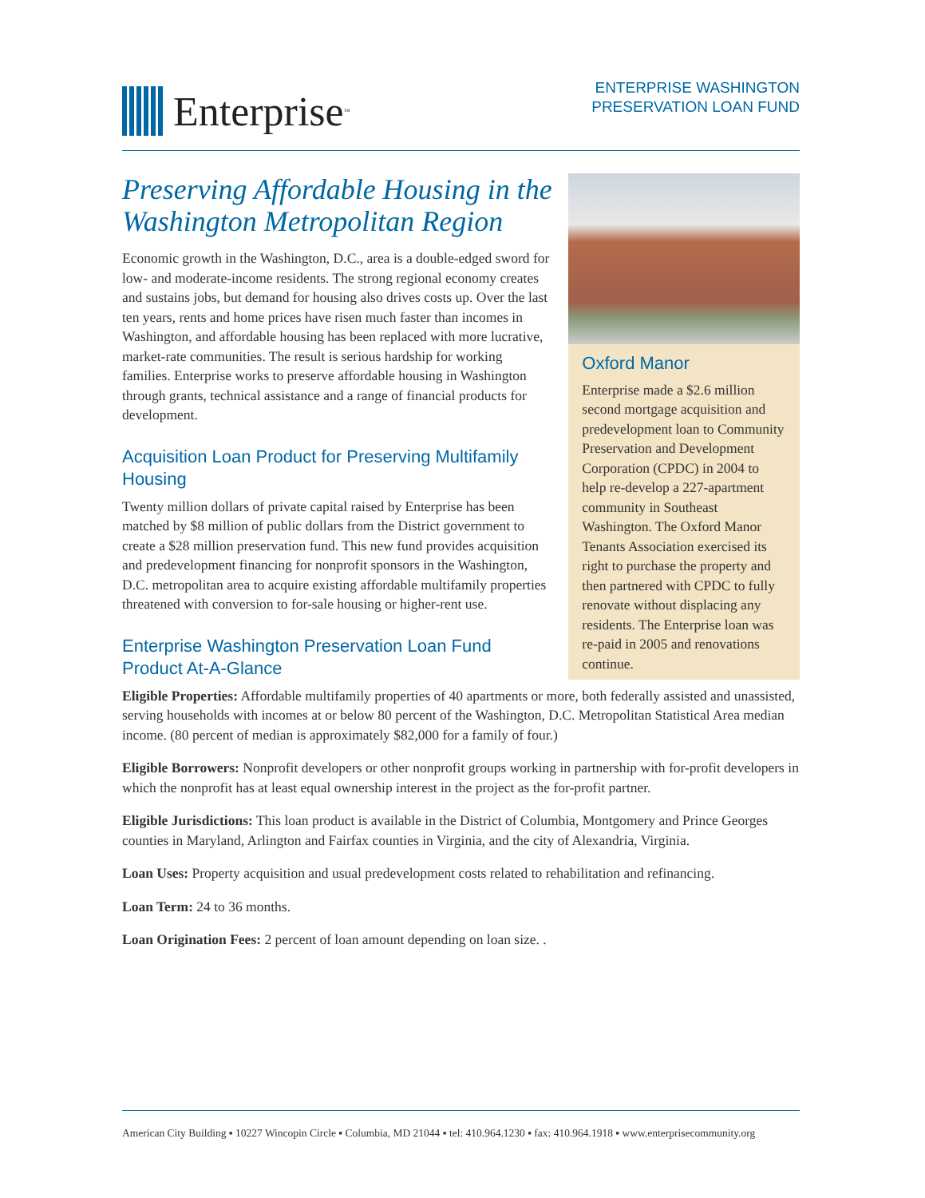Enterprise<sup>™</sup>
ENTERPRISE WASHINGTON
PRESERVATION LOAN FUND
Preserving Affordable Housing in the Washington Metropolitan Region
Economic growth in the Washington, D.C., area is a double-edged sword for low- and moderate-income residents. The strong regional economy creates and sustains jobs, but demand for housing also drives costs up. Over the last ten years, rents and home prices have risen much faster than incomes in Washington, and affordable housing has been replaced with more lucrative, market-rate communities. The result is serious hardship for working families. Enterprise works to preserve affordable housing in Washington through grants, technical assistance and a range of financial products for development.
Acquisition Loan Product for Preserving Multifamily Housing
Twenty million dollars of private capital raised by Enterprise has been matched by $8 million of public dollars from the District government to create a $28 million preservation fund. This new fund provides acquisition and predevelopment financing for nonprofit sponsors in the Washington, D.C. metropolitan area to acquire existing affordable multifamily properties threatened with conversion to for-sale housing or higher-rent use.
Enterprise Washington Preservation Loan Fund Product At-A-Glance
Oxford Manor
Enterprise made a $2.6 million second mortgage acquisition and predevelopment loan to Community Preservation and Development Corporation (CPDC) in 2004 to help re-develop a 227-apartment community in Southeast Washington. The Oxford Manor Tenants Association exercised its right to purchase the property and then partnered with CPDC to fully renovate without displacing any residents. The Enterprise loan was re-paid in 2005 and renovations continue.
Eligible Properties: Affordable multifamily properties of 40 apartments or more, both federally assisted and unassisted, serving households with incomes at or below 80 percent of the Washington, D.C. Metropolitan Statistical Area median income. (80 percent of median is approximately $82,000 for a family of four.)
Eligible Borrowers: Nonprofit developers or other nonprofit groups working in partnership with for-profit developers in which the nonprofit has at least equal ownership interest in the project as the for-profit partner.
Eligible Jurisdictions: This loan product is available in the District of Columbia, Montgomery and Prince Georges counties in Maryland, Arlington and Fairfax counties in Virginia, and the city of Alexandria, Virginia.
Loan Uses: Property acquisition and usual predevelopment costs related to rehabilitation and refinancing.
Loan Term: 24 to 36 months.
Loan Origination Fees: 2 percent of loan amount depending on loan size. .
American City Building ▪ 10227 Wincopin Circle ▪ Columbia, MD 21044 ▪ tel: 410.964.1230 ▪ fax: 410.964.1918 ▪ www.enterprisecommunity.org